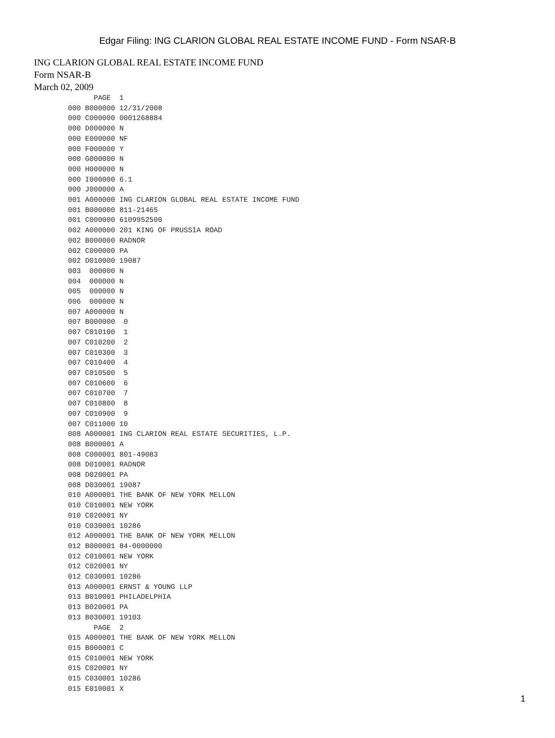Edgar Filing: ING CLARION GLOBAL REAL ESTATE INCOME FUND - Form NSAR-B
ING CLARION GLOBAL REAL ESTATE INCOME FUND
Form NSAR-B
March 02, 2009
      PAGE  1
000 B000000 12/31/2008
000 C000000 0001268884
000 D000000 N
000 E000000 NF
000 F000000 Y
000 G000000 N
000 H000000 N
000 I000000 6.1
000 J000000 A
001 A000000 ING CLARION GLOBAL REAL ESTATE INCOME FUND
001 B000000 811-21465
001 C000000 6109952500
002 A000000 201 KING OF PRUSSIA ROAD
002 B000000 RADNOR
002 C000000 PA
002 D010000 19087
003  000000 N
004  000000 N
005  000000 N
006  000000 N
007 A000000 N
007 B000000  0
007 C010100  1
007 C010200  2
007 C010300  3
007 C010400  4
007 C010500  5
007 C010600  6
007 C010700  7
007 C010800  8
007 C010900  9
007 C011000 10
008 A000001 ING CLARION REAL ESTATE SECURITIES, L.P.
008 B000001 A
008 C000001 801-49083
008 D010001 RADNOR
008 D020001 PA
008 D030001 19087
010 A000001 THE BANK OF NEW YORK MELLON
010 C010001 NEW YORK
010 C020001 NY
010 C030001 10286
012 A000001 THE BANK OF NEW YORK MELLON
012 B000001 84-0000000
012 C010001 NEW YORK
012 C020001 NY
012 C030001 10286
013 A000001 ERNST & YOUNG LLP
013 B010001 PHILADELPHIA
013 B020001 PA
013 B030001 19103
      PAGE  2
015 A000001 THE BANK OF NEW YORK MELLON
015 B000001 C
015 C010001 NEW YORK
015 C020001 NY
015 C030001 10286
015 E010001 X
1